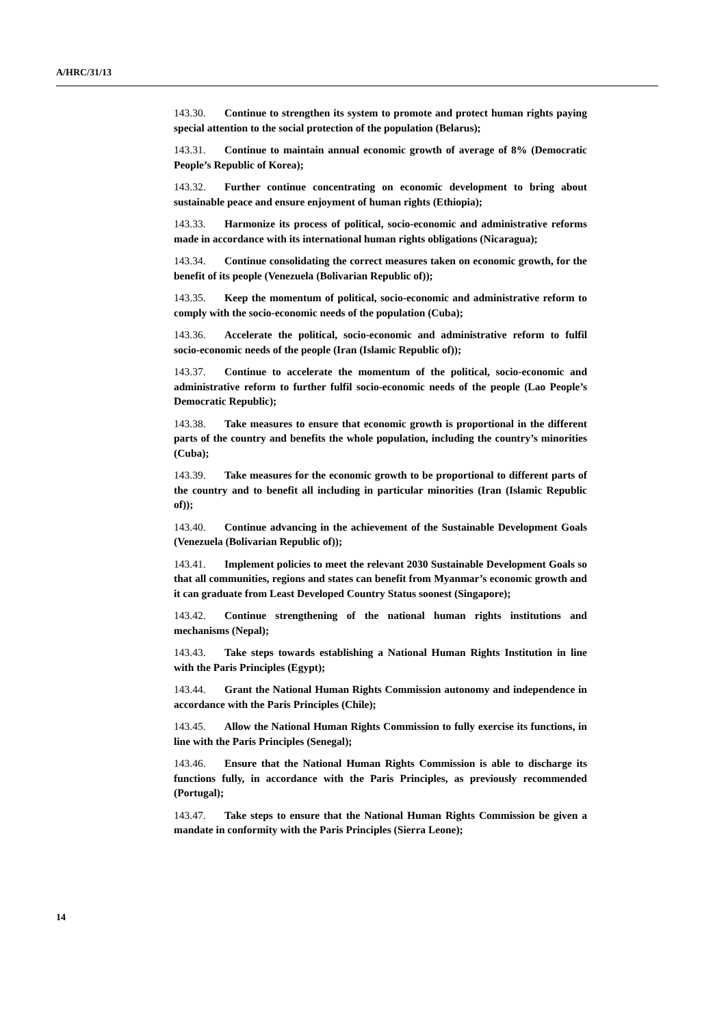A/HRC/31/13
143.30. Continue to strengthen its system to promote and protect human rights paying special attention to the social protection of the population (Belarus);
143.31. Continue to maintain annual economic growth of average of 8% (Democratic People’s Republic of Korea);
143.32. Further continue concentrating on economic development to bring about sustainable peace and ensure enjoyment of human rights (Ethiopia);
143.33. Harmonize its process of political, socio-economic and administrative reforms made in accordance with its international human rights obligations (Nicaragua);
143.34. Continue consolidating the correct measures taken on economic growth, for the benefit of its people (Venezuela (Bolivarian Republic of));
143.35. Keep the momentum of political, socio-economic and administrative reform to comply with the socio-economic needs of the population (Cuba);
143.36. Accelerate the political, socio-economic and administrative reform to fulfil socio-economic needs of the people (Iran (Islamic Republic of));
143.37. Continue to accelerate the momentum of the political, socio-economic and administrative reform to further fulfil socio-economic needs of the people (Lao People’s Democratic Republic);
143.38. Take measures to ensure that economic growth is proportional in the different parts of the country and benefits the whole population, including the country’s minorities (Cuba);
143.39. Take measures for the economic growth to be proportional to different parts of the country and to benefit all including in particular minorities (Iran (Islamic Republic of));
143.40. Continue advancing in the achievement of the Sustainable Development Goals (Venezuela (Bolivarian Republic of));
143.41. Implement policies to meet the relevant 2030 Sustainable Development Goals so that all communities, regions and states can benefit from Myanmar’s economic growth and it can graduate from Least Developed Country Status soonest (Singapore);
143.42. Continue strengthening of the national human rights institutions and mechanisms (Nepal);
143.43. Take steps towards establishing a National Human Rights Institution in line with the Paris Principles (Egypt);
143.44. Grant the National Human Rights Commission autonomy and independence in accordance with the Paris Principles (Chile);
143.45. Allow the National Human Rights Commission to fully exercise its functions, in line with the Paris Principles (Senegal);
143.46. Ensure that the National Human Rights Commission is able to discharge its functions fully, in accordance with the Paris Principles, as previously recommended (Portugal);
143.47. Take steps to ensure that the National Human Rights Commission be given a mandate in conformity with the Paris Principles (Sierra Leone);
14